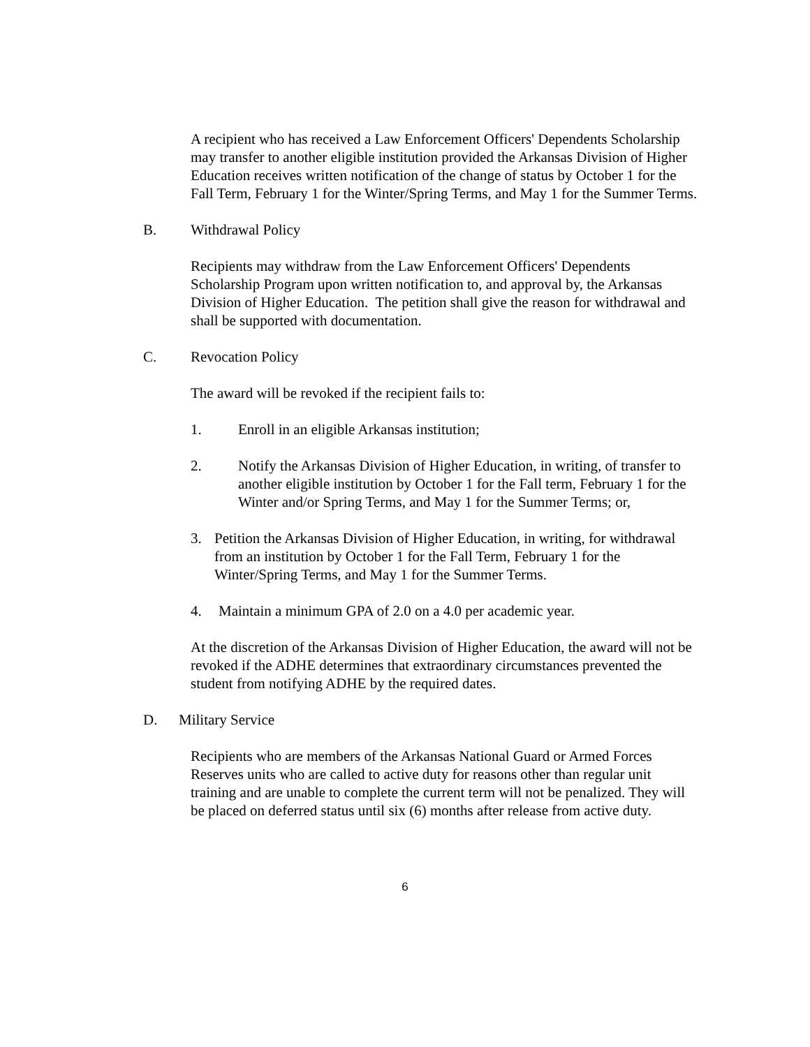A recipient who has received a Law Enforcement Officers' Dependents Scholarship may transfer to another eligible institution provided the Arkansas Division of Higher Education receives written notification of the change of status by October 1 for the Fall Term, February 1 for the Winter/Spring Terms, and May 1 for the Summer Terms.
B. Withdrawal Policy
Recipients may withdraw from the Law Enforcement Officers' Dependents Scholarship Program upon written notification to, and approval by, the Arkansas Division of Higher Education. The petition shall give the reason for withdrawal and shall be supported with documentation.
C. Revocation Policy
The award will be revoked if the recipient fails to:
1. Enroll in an eligible Arkansas institution;
2. Notify the Arkansas Division of Higher Education, in writing, of transfer to another eligible institution by October 1 for the Fall term, February 1 for the Winter and/or Spring Terms, and May 1 for the Summer Terms; or,
3. Petition the Arkansas Division of Higher Education, in writing, for withdrawal from an institution by October 1 for the Fall Term, February 1 for the Winter/Spring Terms, and May 1 for the Summer Terms.
4. Maintain a minimum GPA of 2.0 on a 4.0 per academic year.
At the discretion of the Arkansas Division of Higher Education, the award will not be revoked if the ADHE determines that extraordinary circumstances prevented the student from notifying ADHE by the required dates.
D. Military Service
Recipients who are members of the Arkansas National Guard or Armed Forces Reserves units who are called to active duty for reasons other than regular unit training and are unable to complete the current term will not be penalized. They will be placed on deferred status until six (6) months after release from active duty.
6